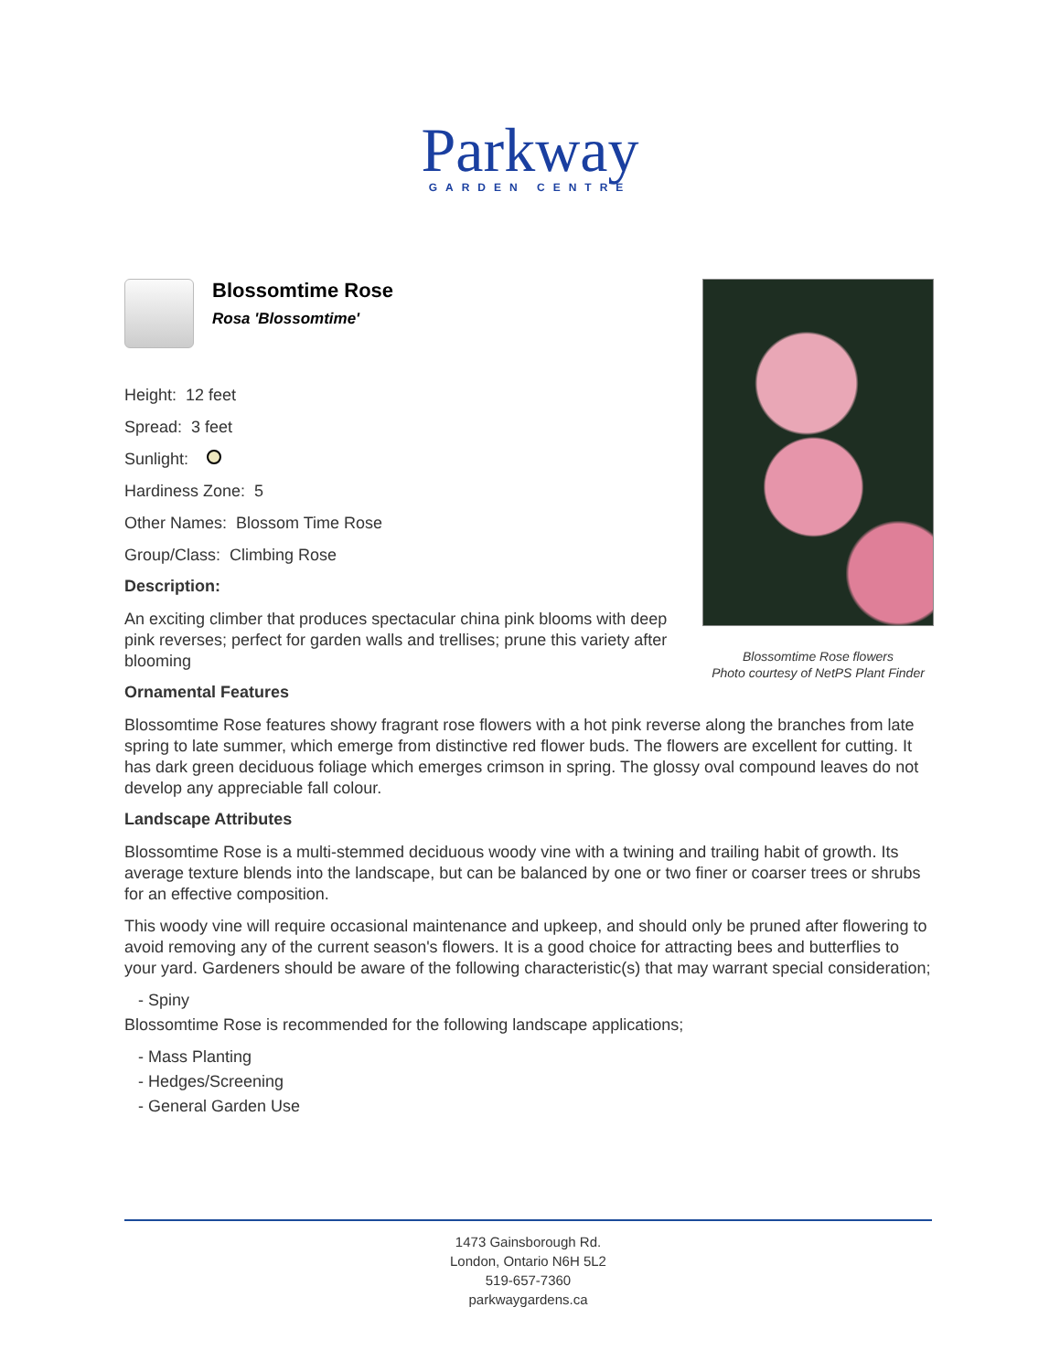Parkway
GARDEN CENTRE
Blossomtime Rose
Rosa 'Blossomtime'
Height: 12 feet
Spread: 3 feet
Sunlight:
Hardiness Zone: 5
Other Names: Blossom Time Rose
Group/Class: Climbing Rose
Description:
An exciting climber that produces spectacular china pink blooms with deep pink reverses; perfect for garden walls and trellises; prune this variety after blooming
Ornamental Features
Blossomtime Rose features showy fragrant rose flowers with a hot pink reverse along the branches from late spring to late summer, which emerge from distinctive red flower buds. The flowers are excellent for cutting. It has dark green deciduous foliage which emerges crimson in spring. The glossy oval compound leaves do not develop any appreciable fall colour.
Landscape Attributes
Blossomtime Rose is a multi-stemmed deciduous woody vine with a twining and trailing habit of growth. Its average texture blends into the landscape, but can be balanced by one or two finer or coarser trees or shrubs for an effective composition.
This woody vine will require occasional maintenance and upkeep, and should only be pruned after flowering to avoid removing any of the current season's flowers. It is a good choice for attracting bees and butterflies to your yard. Gardeners should be aware of the following characteristic(s) that may warrant special consideration;
- Spiny
Blossomtime Rose is recommended for the following landscape applications;
- Mass Planting
- Hedges/Screening
- General Garden Use
Blossomtime Rose flowers
Photo courtesy of NetPS Plant Finder
1473 Gainsborough Rd.
London, Ontario N6H 5L2
519-657-7360
parkwaygardens.ca